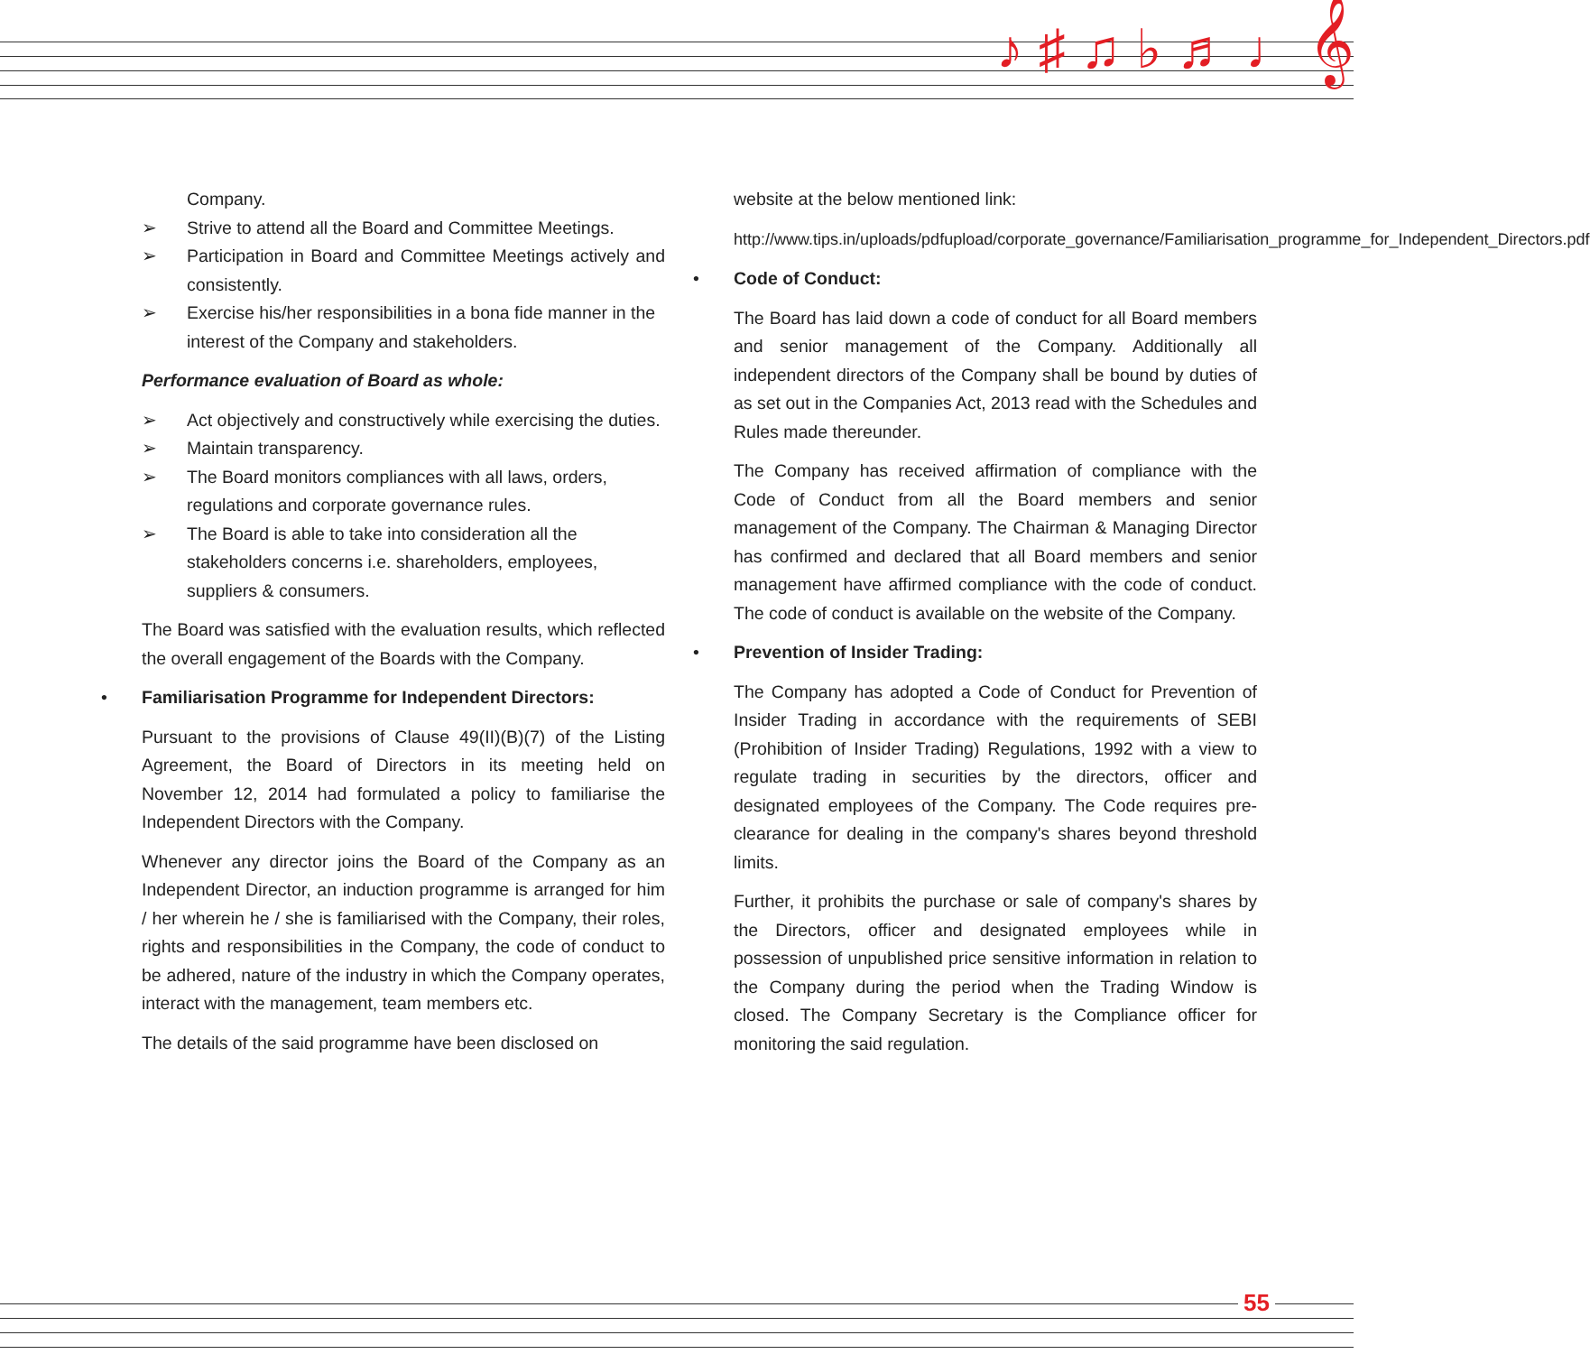♪ ♯ ♫ ♭ ♬ ♩ 𝄞
Company.
➢ Strive to attend all the Board and Committee Meetings.
➢ Participation in Board and Committee Meetings actively and consistently.
➢ Exercise his/her responsibilities in a bona fide manner in the interest of the Company and stakeholders.
Performance evaluation of Board as whole:
➢ Act objectively and constructively while exercising the duties.
➢ Maintain transparency.
➢ The Board monitors compliances with all laws, orders, regulations and corporate governance rules.
➢ The Board is able to take into consideration all the stakeholders concerns i.e. shareholders, employees, suppliers & consumers.
The Board was satisfied with the evaluation results, which reflected the overall engagement of the Boards with the Company.
• Familiarisation Programme for Independent Directors:
Pursuant to the provisions of Clause 49(II)(B)(7) of the Listing Agreement, the Board of Directors in its meeting held on November 12, 2014 had formulated a policy to familiarise the Independent Directors with the Company.
Whenever any director joins the Board of the Company as an Independent Director, an induction programme is arranged for him / her wherein he / she is familiarised with the Company, their roles, rights and responsibilities in the Company, the code of conduct to be adhered, nature of the industry in which the Company operates, interact with the management, team members etc.
The details of the said programme have been disclosed on
website at the below mentioned link:
http://www.tips.in/uploads/pdfupload/corporate_governance/Familiarisation_programme_for_Independent_Directors.pdf
• Code of Conduct:
The Board has laid down a code of conduct for all Board members and senior management of the Company. Additionally all independent directors of the Company shall be bound by duties of as set out in the Companies Act, 2013 read with the Schedules and Rules made thereunder.
The Company has received affirmation of compliance with the Code of Conduct from all the Board members and senior management of the Company. The Chairman & Managing Director has confirmed and declared that all Board members and senior management have affirmed compliance with the code of conduct. The code of conduct is available on the website of the Company.
• Prevention of Insider Trading:
The Company has adopted a Code of Conduct for Prevention of Insider Trading in accordance with the requirements of SEBI (Prohibition of Insider Trading) Regulations, 1992 with a view to regulate trading in securities by the directors, officer and designated employees of the Company. The Code requires pre-clearance for dealing in the company's shares beyond threshold limits.
Further, it prohibits the purchase or sale of company's shares by the Directors, officer and designated employees while in possession of unpublished price sensitive information in relation to the Company during the period when the Trading Window is closed. The Company Secretary is the Compliance officer for monitoring the said regulation.
55